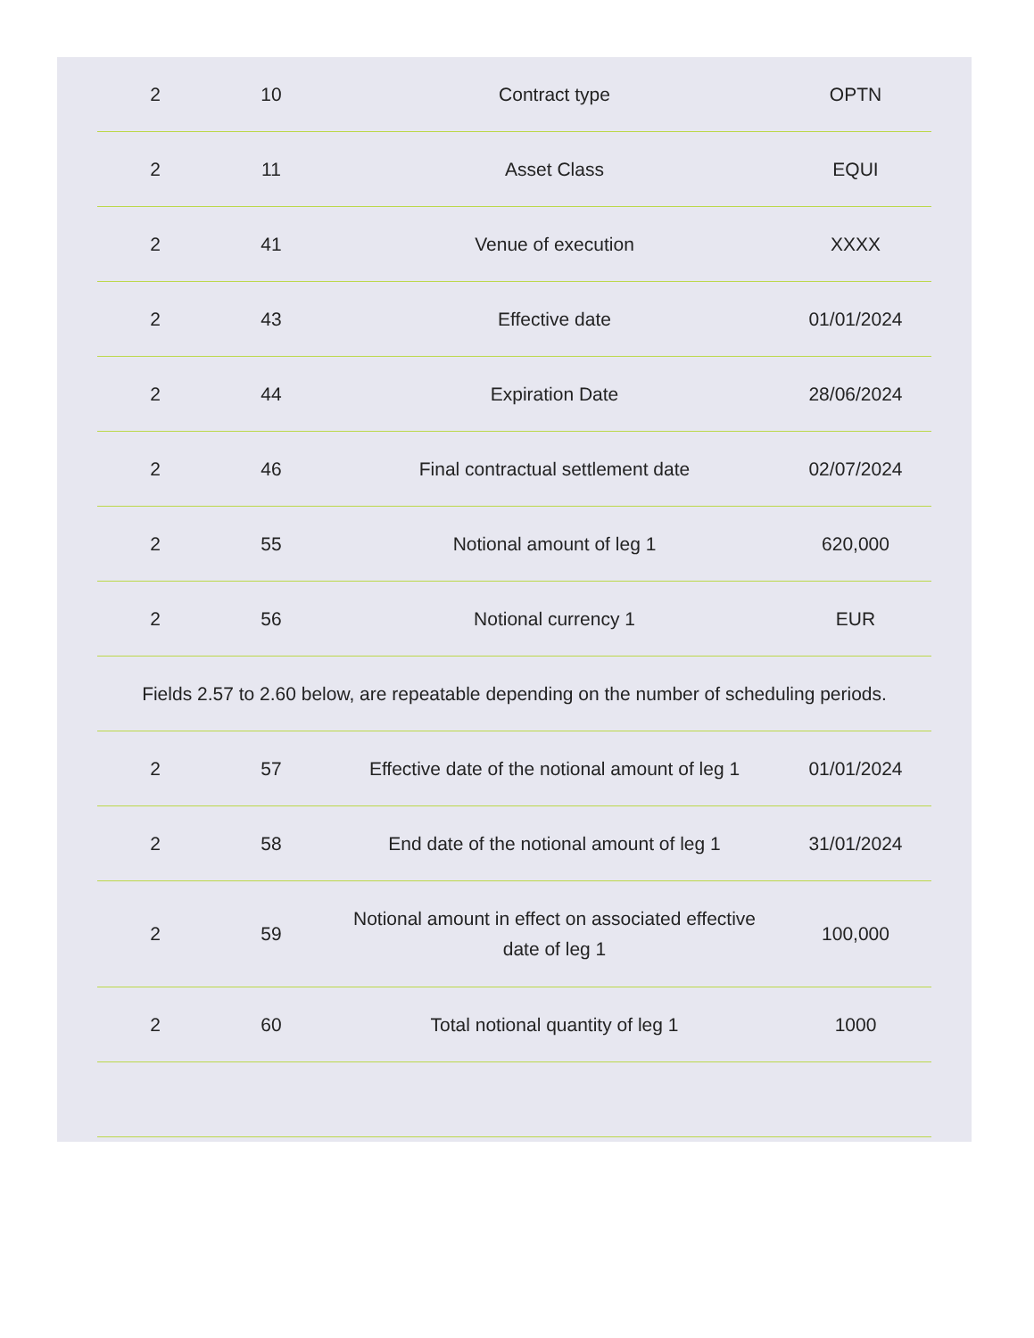| 2 | 10 | Contract type | OPTN |
| 2 | 11 | Asset Class | EQUI |
| 2 | 41 | Venue of execution | XXXX |
| 2 | 43 | Effective date | 01/01/2024 |
| 2 | 44 | Expiration Date | 28/06/2024 |
| 2 | 46 | Final contractual settlement date | 02/07/2024 |
| 2 | 55 | Notional amount of leg 1 | 620,000 |
| 2 | 56 | Notional currency 1 | EUR |
| Fields 2.57 to 2.60 below, are repeatable depending on the number of scheduling periods. | | | |
| 2 | 57 | Effective date of the notional amount of leg 1 | 01/01/2024 |
| 2 | 58 | End date of the notional amount of leg 1 | 31/01/2024 |
| 2 | 59 | Notional amount in effect on associated effective date of leg 1 | 100,000 |
| 2 | 60 | Total notional quantity of leg 1 | 1000 |